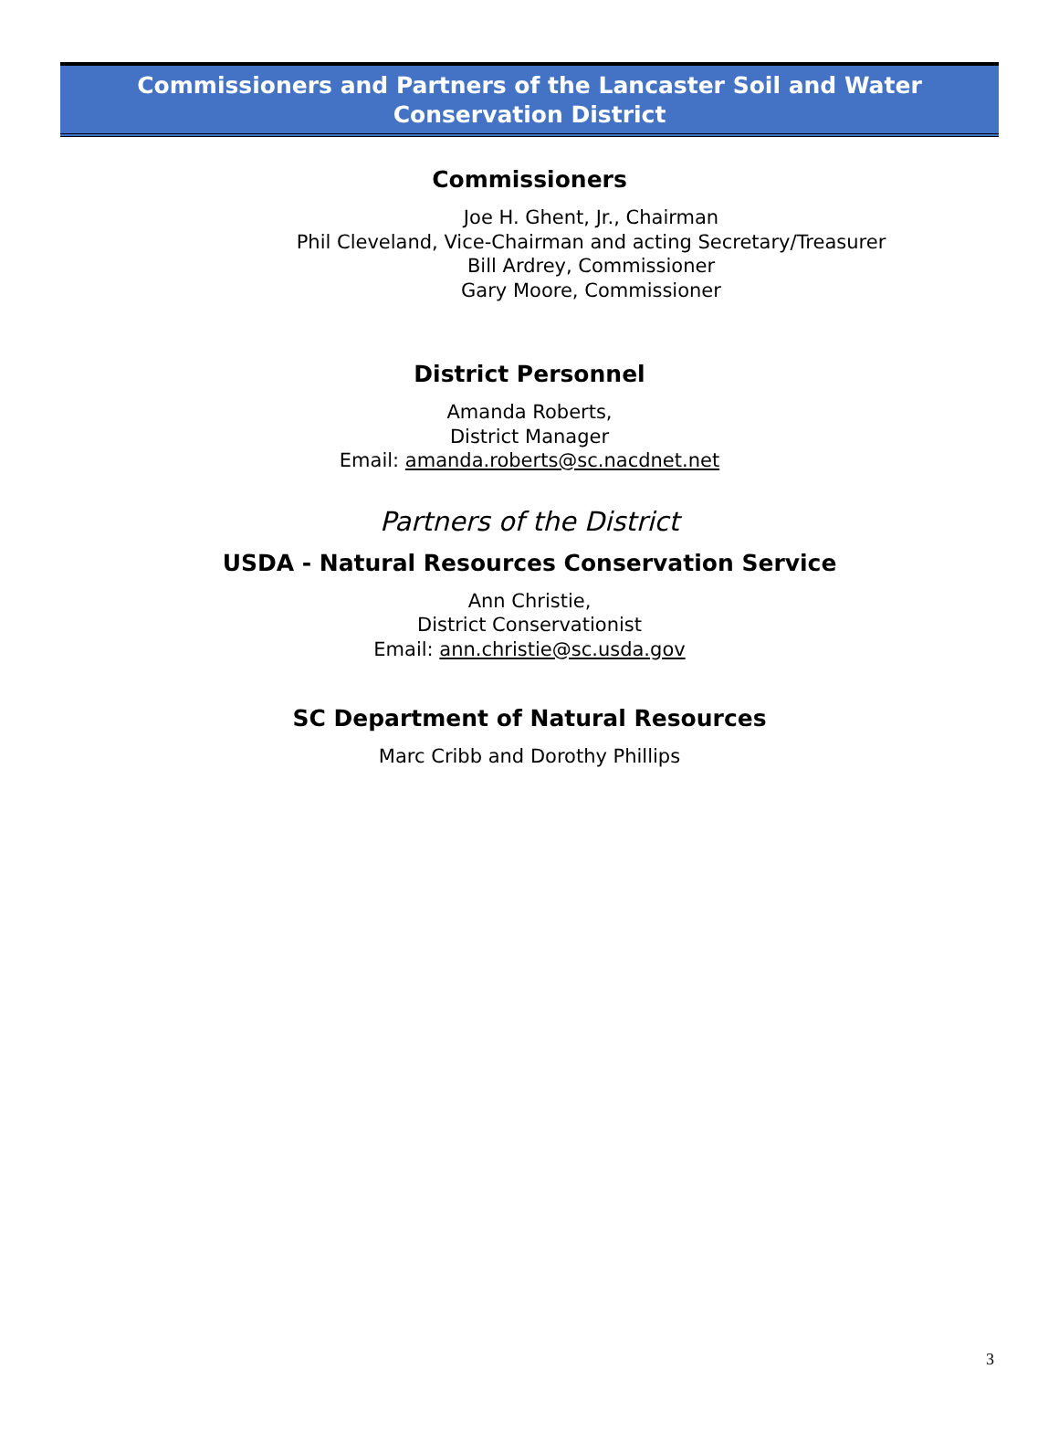Commissioners and Partners of the Lancaster Soil and Water
Conservation District
Commissioners
Joe H. Ghent, Jr., Chairman
Phil Cleveland, Vice-Chairman and acting Secretary/Treasurer
Bill Ardrey, Commissioner
Gary Moore, Commissioner
District Personnel
Amanda Roberts,
District Manager
Email: amanda.roberts@sc.nacdnet.net
Partners of the District
USDA - Natural Resources Conservation Service
Ann Christie,
District Conservationist
Email: ann.christie@sc.usda.gov
SC Department of Natural Resources
Marc Cribb and Dorothy Phillips
3